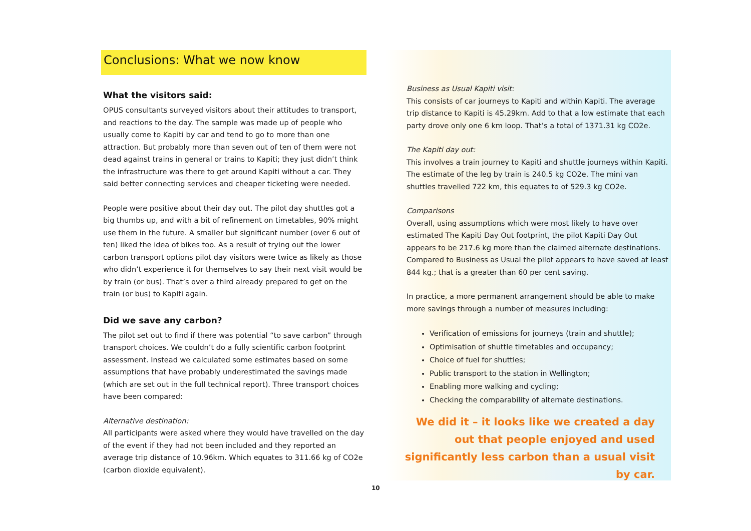Conclusions: What we now know
What the visitors said:
OPUS consultants surveyed visitors about their attitudes to transport, and reactions to the day. The sample was made up of people who usually come to Kapiti by car and tend to go to more than one attraction. But probably more than seven out of ten of them were not dead against trains in general or trains to Kapiti; they just didn’t think the infrastructure was there to get around Kapiti without a car. They said better connecting services and cheaper ticketing were needed.
People were positive about their day out. The pilot day shuttles got a big thumbs up, and with a bit of refinement on timetables, 90% might use them in the future. A smaller but significant number (over 6 out of ten) liked the idea of bikes too. As a result of trying out the lower carbon transport options pilot day visitors were twice as likely as those who didn’t experience it for themselves to say their next visit would be by train (or bus). That’s over a third already prepared to get on the train (or bus) to Kapiti again.
Did we save any carbon?
The pilot set out to find if there was potential “to save carbon” through transport choices. We couldn’t do a fully scientific carbon footprint assessment. Instead we calculated some estimates based on some assumptions that have probably underestimated the savings made (which are set out in the full technical report). Three transport choices have been compared:
Alternative destination:
All participants were asked where they would have travelled on the day of the event if they had not been included and they reported an average trip distance of 10.96km. Which equates to 311.66 kg of CO2e (carbon dioxide equivalent).
Business as Usual Kapiti visit:
This consists of car journeys to Kapiti and within Kapiti. The average trip distance to Kapiti is 45.29km. Add to that a low estimate that each party drove only one 6 km loop. That’s a total of 1371.31 kg CO2e.
The Kapiti day out:
This involves a train journey to Kapiti and shuttle journeys within Kapiti. The estimate of the leg by train is 240.5 kg CO2e. The mini van shuttles travelled 722 km, this equates to of 529.3 kg CO2e.
Comparisons
Overall, using assumptions which were most likely to have over estimated The Kapiti Day Out footprint, the pilot Kapiti Day Out appears to be 217.6 kg more than the claimed alternate destinations. Compared to Business as Usual the pilot appears to have saved at least 844 kg.; that is a greater than 60 per cent saving.
In practice, a more permanent arrangement should be able to make more savings through a number of measures including:
Verification of emissions for journeys (train and shuttle);
Optimisation of shuttle timetables and occupancy;
Choice of fuel for shuttles;
Public transport to the station in Wellington;
Enabling more walking and cycling;
Checking the comparability of alternate destinations.
We did it – it looks like we created a day out that people enjoyed and used significantly less carbon than a usual visit by car.
10